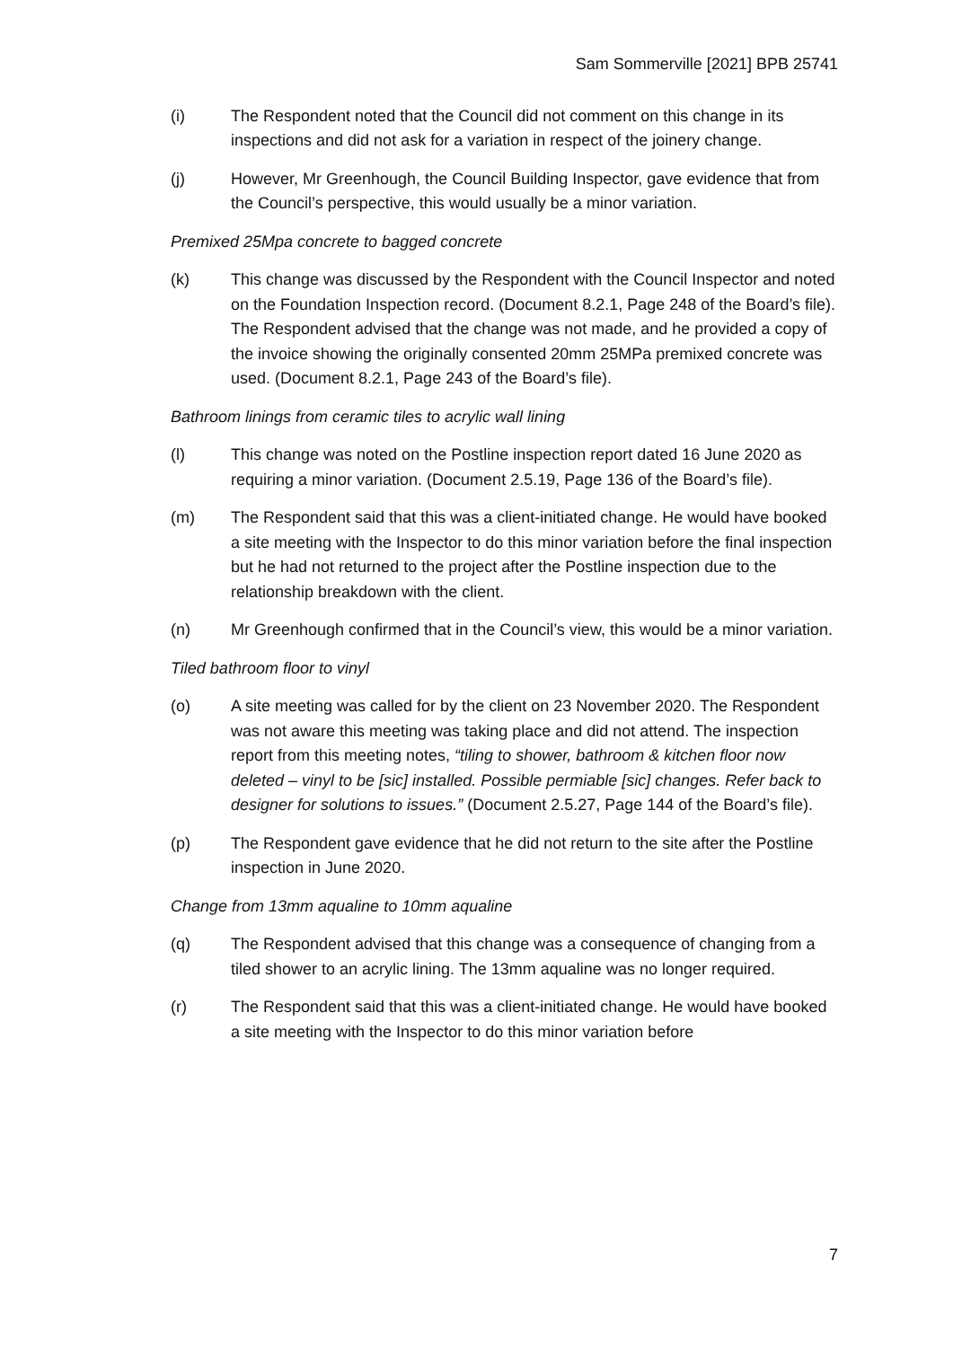Sam Sommerville [2021] BPB 25741
(i) The Respondent noted that the Council did not comment on this change in its inspections and did not ask for a variation in respect of the joinery change.
(j) However, Mr Greenhough, the Council Building Inspector, gave evidence that from the Council’s perspective, this would usually be a minor variation.
Premixed 25Mpa concrete to bagged concrete
(k) This change was discussed by the Respondent with the Council Inspector and noted on the Foundation Inspection record. (Document 8.2.1, Page 248 of the Board’s file). The Respondent advised that the change was not made, and he provided a copy of the invoice showing the originally consented 20mm 25MPa premixed concrete was used. (Document 8.2.1, Page 243 of the Board’s file).
Bathroom linings from ceramic tiles to acrylic wall lining
(l) This change was noted on the Postline inspection report dated 16 June 2020 as requiring a minor variation. (Document 2.5.19, Page 136 of the Board’s file).
(m) The Respondent said that this was a client-initiated change. He would have booked a site meeting with the Inspector to do this minor variation before the final inspection but he had not returned to the project after the Postline inspection due to the relationship breakdown with the client.
(n) Mr Greenhough confirmed that in the Council’s view, this would be a minor variation.
Tiled bathroom floor to vinyl
(o) A site meeting was called for by the client on 23 November 2020. The Respondent was not aware this meeting was taking place and did not attend. The inspection report from this meeting notes, “tiling to shower, bathroom & kitchen floor now deleted – vinyl to be [sic] installed. Possible permiable [sic] changes. Refer back to designer for solutions to issues.” (Document 2.5.27, Page 144 of the Board’s file).
(p) The Respondent gave evidence that he did not return to the site after the Postline inspection in June 2020.
Change from 13mm aqualine to 10mm aqualine
(q) The Respondent advised that this change was a consequence of changing from a tiled shower to an acrylic lining. The 13mm aqualine was no longer required.
(r) The Respondent said that this was a client-initiated change. He would have booked a site meeting with the Inspector to do this minor variation before
7